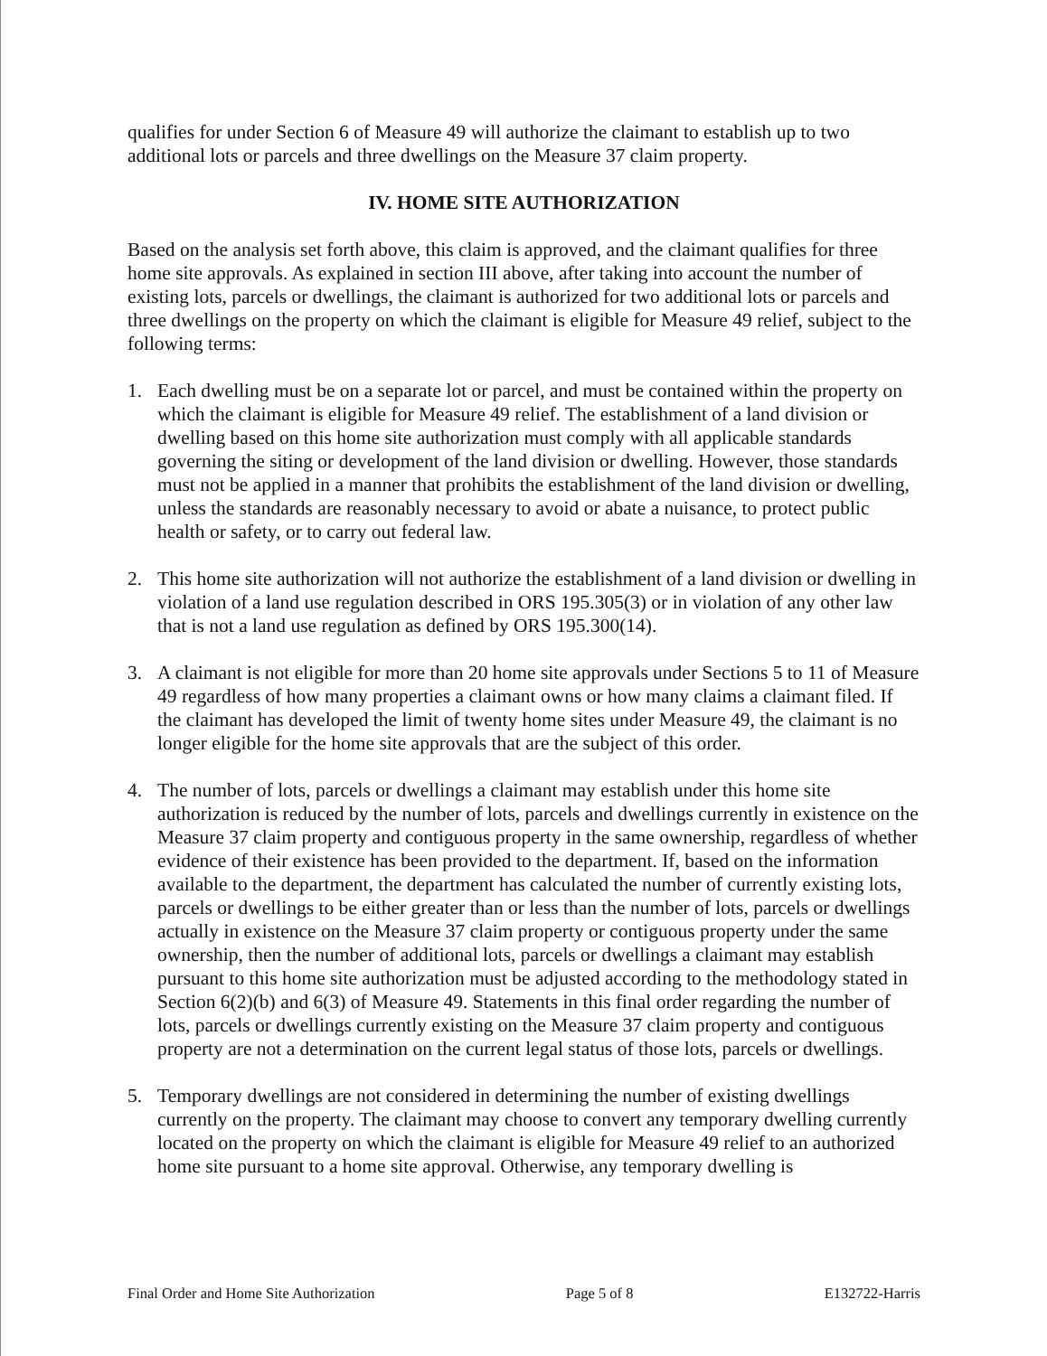qualifies for under Section 6 of Measure 49 will authorize the claimant to establish up to two additional lots or parcels and three dwellings on the Measure 37 claim property.
IV. HOME SITE AUTHORIZATION
Based on the analysis set forth above, this claim is approved, and the claimant qualifies for three home site approvals. As explained in section III above, after taking into account the number of existing lots, parcels or dwellings, the claimant is authorized for two additional lots or parcels and three dwellings on the property on which the claimant is eligible for Measure 49 relief, subject to the following terms:
1. Each dwelling must be on a separate lot or parcel, and must be contained within the property on which the claimant is eligible for Measure 49 relief. The establishment of a land division or dwelling based on this home site authorization must comply with all applicable standards governing the siting or development of the land division or dwelling. However, those standards must not be applied in a manner that prohibits the establishment of the land division or dwelling, unless the standards are reasonably necessary to avoid or abate a nuisance, to protect public health or safety, or to carry out federal law.
2. This home site authorization will not authorize the establishment of a land division or dwelling in violation of a land use regulation described in ORS 195.305(3) or in violation of any other law that is not a land use regulation as defined by ORS 195.300(14).
3. A claimant is not eligible for more than 20 home site approvals under Sections 5 to 11 of Measure 49 regardless of how many properties a claimant owns or how many claims a claimant filed. If the claimant has developed the limit of twenty home sites under Measure 49, the claimant is no longer eligible for the home site approvals that are the subject of this order.
4. The number of lots, parcels or dwellings a claimant may establish under this home site authorization is reduced by the number of lots, parcels and dwellings currently in existence on the Measure 37 claim property and contiguous property in the same ownership, regardless of whether evidence of their existence has been provided to the department. If, based on the information available to the department, the department has calculated the number of currently existing lots, parcels or dwellings to be either greater than or less than the number of lots, parcels or dwellings actually in existence on the Measure 37 claim property or contiguous property under the same ownership, then the number of additional lots, parcels or dwellings a claimant may establish pursuant to this home site authorization must be adjusted according to the methodology stated in Section 6(2)(b) and 6(3) of Measure 49. Statements in this final order regarding the number of lots, parcels or dwellings currently existing on the Measure 37 claim property and contiguous property are not a determination on the current legal status of those lots, parcels or dwellings.
5. Temporary dwellings are not considered in determining the number of existing dwellings currently on the property. The claimant may choose to convert any temporary dwelling currently located on the property on which the claimant is eligible for Measure 49 relief to an authorized home site pursuant to a home site approval. Otherwise, any temporary dwelling is
Final Order and Home Site Authorization Page 5 of 8 E132722-Harris